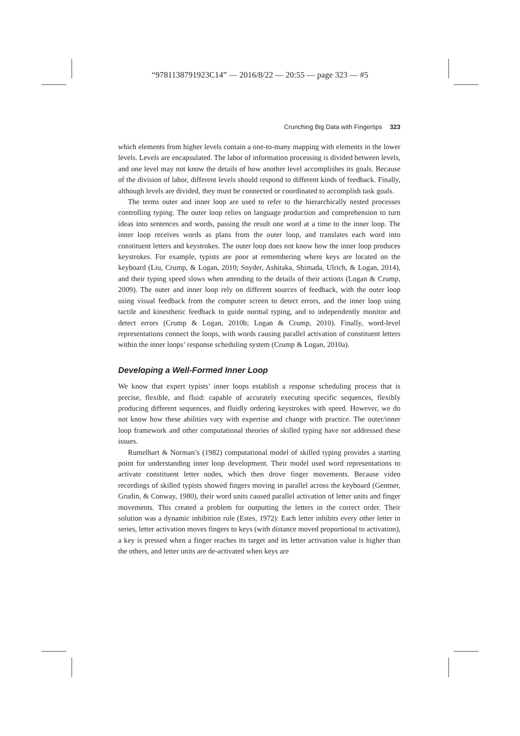“9781138791923C14” — 2016/8/22 — 20:55 — page 323 — #5
Crunching Big Data with Fingertips 323
which elements from higher levels contain a one-to-many mapping with elements in the lower levels. Levels are encapsulated. The labor of information processing is divided between levels, and one level may not know the details of how another level accomplishes its goals. Because of the division of labor, different levels should respond to different kinds of feedback. Finally, although levels are divided, they must be connected or coordinated to accomplish task goals.
The terms outer and inner loop are used to refer to the hierarchically nested processes controlling typing. The outer loop relies on language production and comprehension to turn ideas into sentences and words, passing the result one word at a time to the inner loop. The inner loop receives words as plans from the outer loop, and translates each word into constituent letters and keystrokes. The outer loop does not know how the inner loop produces keystrokes. For example, typists are poor at remembering where keys are located on the keyboard (Liu, Crump, & Logan, 2010; Snyder, Ashitaka, Shimada, Ulrich, & Logan, 2014), and their typing speed slows when attending to the details of their actions (Logan & Crump, 2009). The outer and inner loop rely on different sources of feedback, with the outer loop using visual feedback from the computer screen to detect errors, and the inner loop using tactile and kinesthetic feedback to guide normal typing, and to independently monitor and detect errors (Crump & Logan, 2010b; Logan & Crump, 2010). Finally, word-level representations connect the loops, with words causing parallel activation of constituent letters within the inner loops’ response scheduling system (Crump & Logan, 2010a).
Developing a Well-Formed Inner Loop
We know that expert typists’ inner loops establish a response scheduling process that is precise, flexible, and fluid: capable of accurately executing specific sequences, flexibly producing different sequences, and fluidly ordering keystrokes with speed. However, we do not know how these abilities vary with expertise and change with practice. The outer/inner loop framework and other computational theories of skilled typing have not addressed these issues.
Rumelhart & Norman’s (1982) computational model of skilled typing provides a starting point for understanding inner loop development. Their model used word representations to activate constituent letter nodes, which then drove finger movements. Because video recordings of skilled typists showed fingers moving in parallel across the keyboard (Gentner, Grudin, & Conway, 1980), their word units caused parallel activation of letter units and finger movements. This created a problem for outputting the letters in the correct order. Their solution was a dynamic inhibition rule (Estes, 1972): Each letter inhibits every other letter in series, letter activation moves fingers to keys (with distance moved proportional to activation), a key is pressed when a finger reaches its target and its letter activation value is higher than the others, and letter units are de-activated when keys are